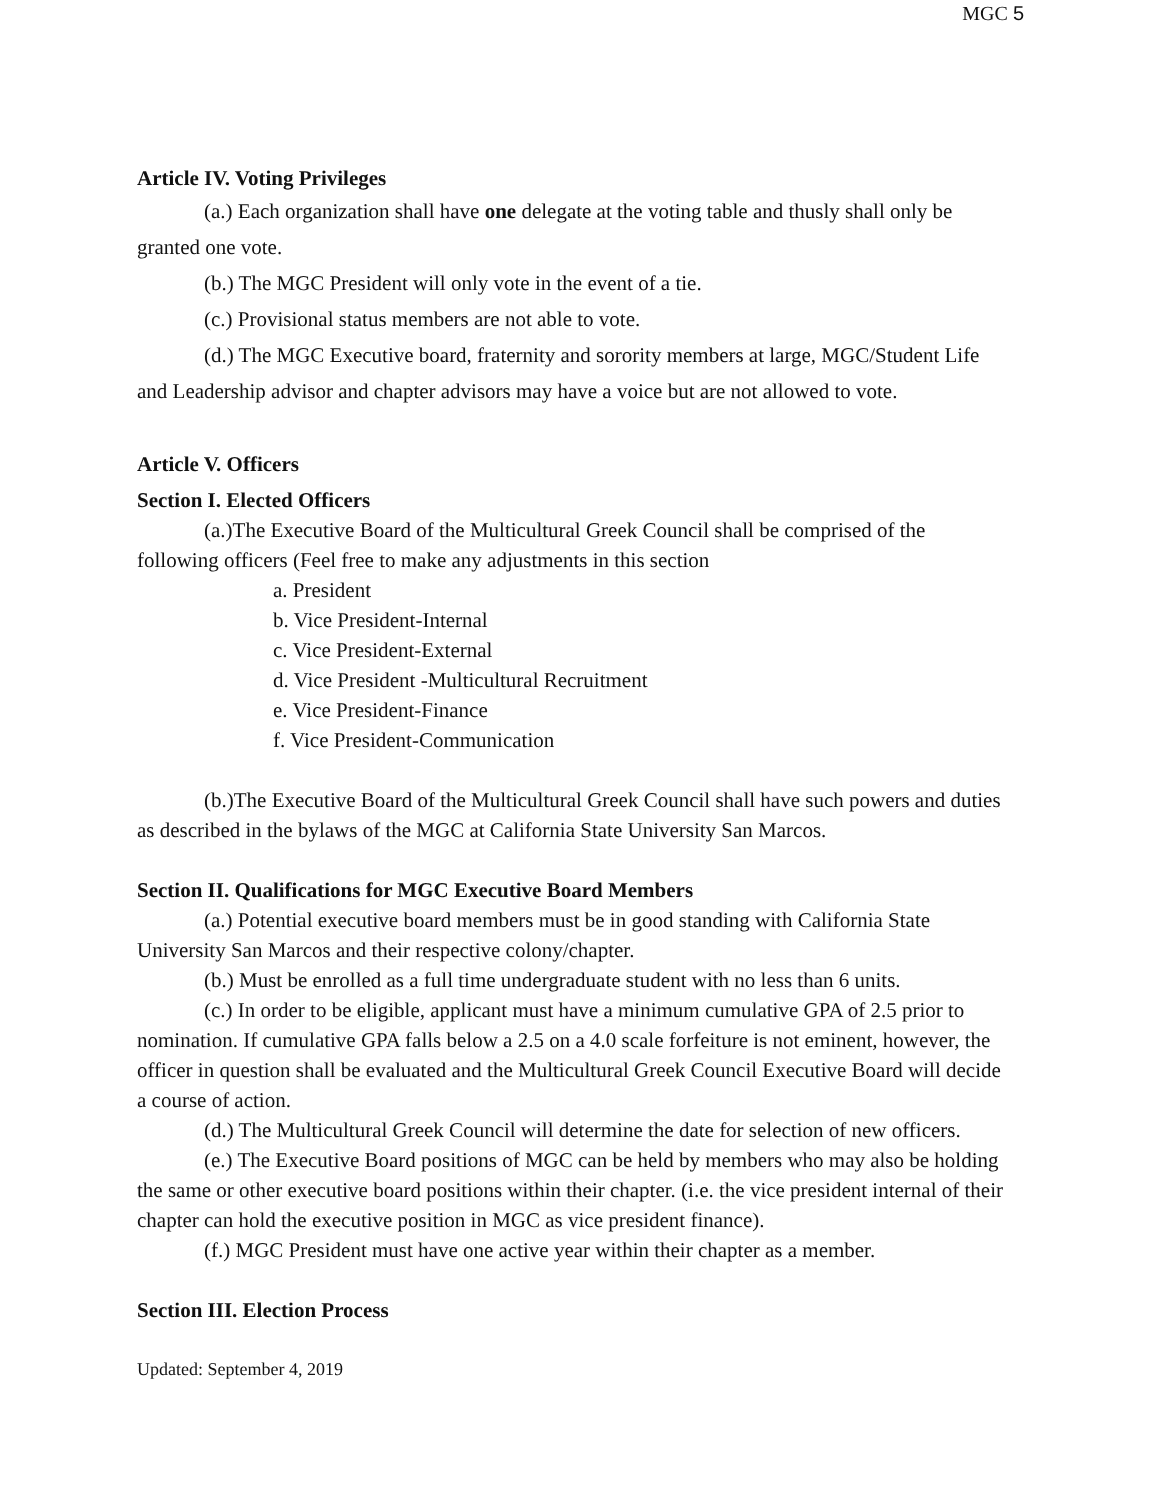MGC 5
Article IV. Voting Privileges
(a.) Each organization shall have one delegate at the voting table and thusly shall only be granted one vote.
(b.) The MGC President will only vote in the event of a tie.
(c.) Provisional status members are not able to vote.
(d.) The MGC Executive board, fraternity and sorority members at large, MGC/Student Life and Leadership advisor and chapter advisors may have a voice but are not allowed to vote.
Article V. Officers
Section I. Elected Officers
(a.)The Executive Board of the Multicultural Greek Council shall be comprised of the following officers (Feel free to make any adjustments in this section
a. President
b. Vice President-Internal
c. Vice President-External
d. Vice President -Multicultural Recruitment
e. Vice President-Finance
f. Vice President-Communication
(b.)The Executive Board of the Multicultural Greek Council shall have such powers and duties as described in the bylaws of the MGC at California State University San Marcos.
Section II. Qualifications for MGC Executive Board Members
(a.) Potential executive board members must be in good standing with California State University San Marcos and their respective colony/chapter.
(b.) Must be enrolled as a full time undergraduate student with no less than 6 units.
(c.) In order to be eligible, applicant must have a minimum cumulative GPA of 2.5 prior to nomination. If cumulative GPA falls below a 2.5 on a 4.0 scale forfeiture is not eminent, however, the officer in question shall be evaluated and the Multicultural Greek Council Executive Board will decide a course of action.
(d.) The Multicultural Greek Council will determine the date for selection of new officers.
(e.) The Executive Board positions of MGC can be held by members who may also be holding the same or other executive board positions within their chapter. (i.e. the vice president internal of their chapter can hold the executive position in MGC as vice president finance).
(f.) MGC President must have one active year within their chapter as a member.
Section III. Election Process
Updated: September 4, 2019